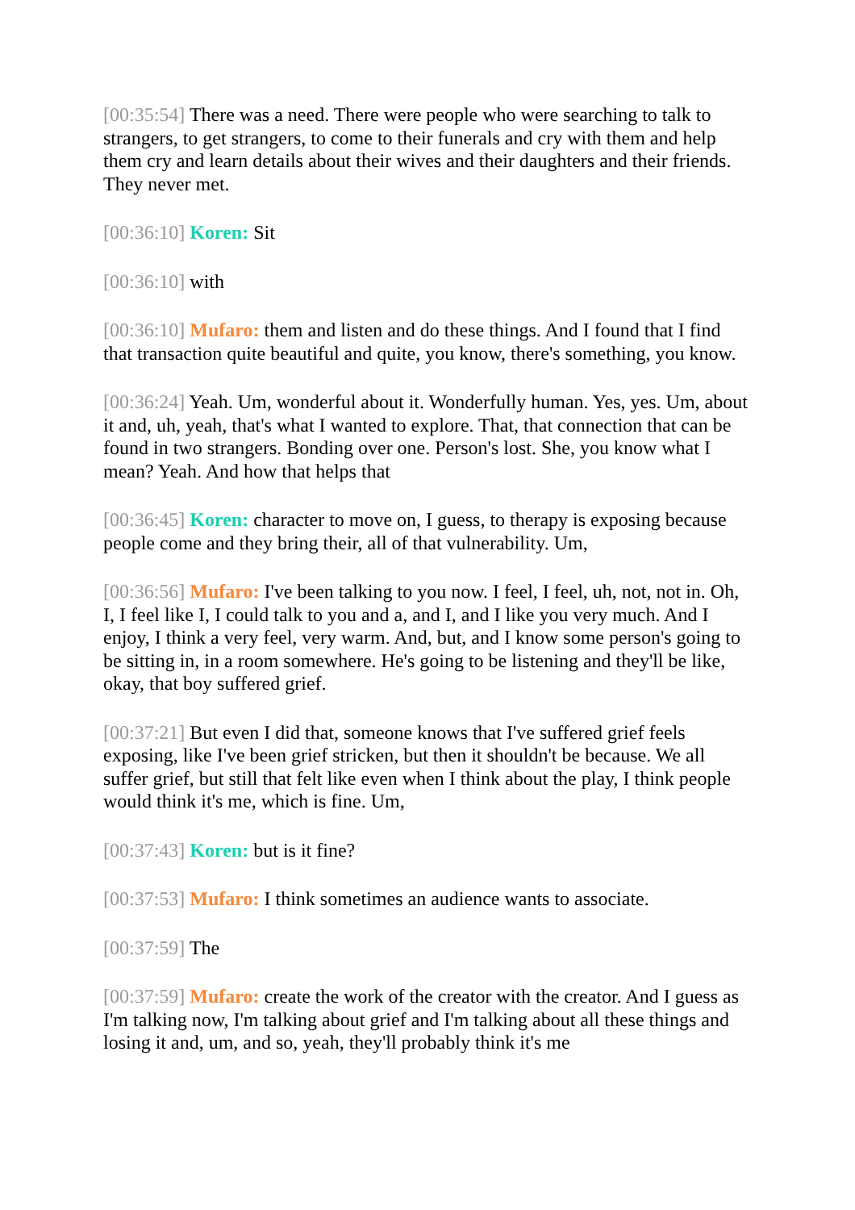[00:35:54] There was a need. There were people who were searching to talk to strangers, to get strangers, to come to their funerals and cry with them and help them cry and learn details about their wives and their daughters and their friends. They never met.
[00:36:10] Koren: Sit
[00:36:10] with
[00:36:10] Mufaro: them and listen and do these things. And I found that I find that transaction quite beautiful and quite, you know, there's something, you know.
[00:36:24] Yeah. Um, wonderful about it. Wonderfully human. Yes, yes. Um, about it and, uh, yeah, that's what I wanted to explore. That, that connection that can be found in two strangers. Bonding over one. Person's lost. She, you know what I mean? Yeah. And how that helps that
[00:36:45] Koren: character to move on, I guess, to therapy is exposing because people come and they bring their, all of that vulnerability. Um,
[00:36:56] Mufaro: I've been talking to you now. I feel, I feel, uh, not, not in. Oh, I, I feel like I, I could talk to you and a, and I, and I like you very much. And I enjoy, I think a very feel, very warm. And, but, and I know some person's going to be sitting in, in a room somewhere. He's going to be listening and they'll be like, okay, that boy suffered grief.
[00:37:21] But even I did that, someone knows that I've suffered grief feels exposing, like I've been grief stricken, but then it shouldn't be because. We all suffer grief, but still that felt like even when I think about the play, I think people would think it's me, which is fine. Um,
[00:37:43] Koren: but is it fine?
[00:37:53] Mufaro: I think sometimes an audience wants to associate.
[00:37:59] The
[00:37:59] Mufaro: create the work of the creator with the creator. And I guess as I'm talking now, I'm talking about grief and I'm talking about all these things and losing it and, um, and so, yeah, they'll probably think it's me